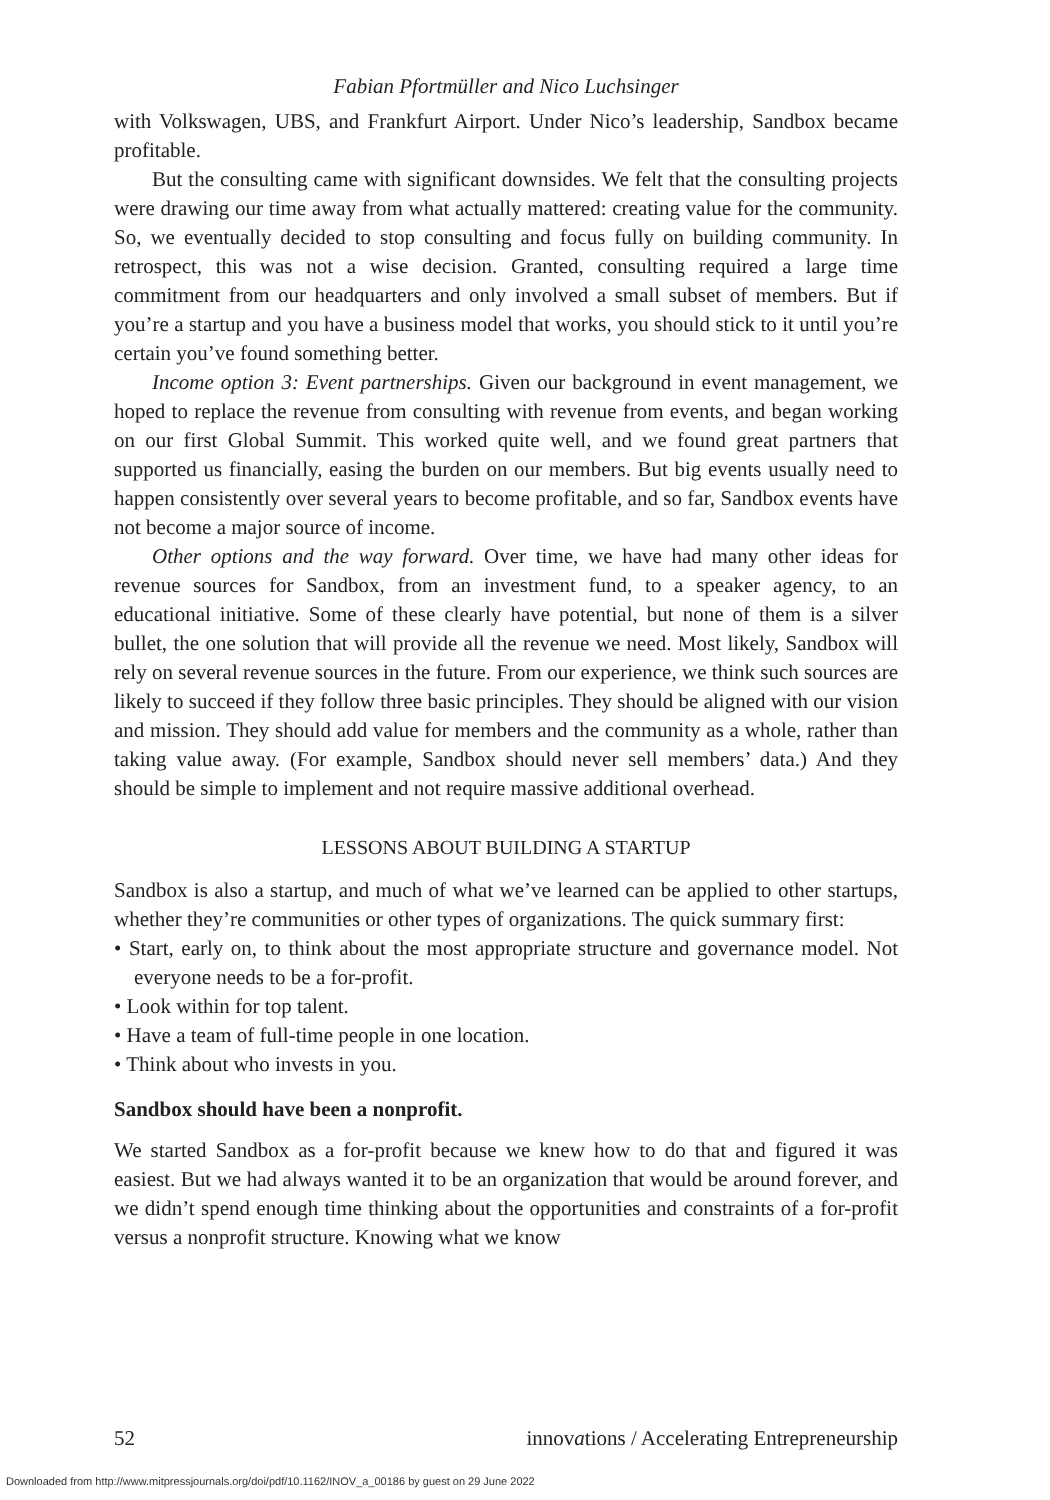Fabian Pfortmüller and Nico Luchsinger
with Volkswagen, UBS, and Frankfurt Airport. Under Nico’s leadership, Sandbox became profitable.
But the consulting came with significant downsides. We felt that the consulting projects were drawing our time away from what actually mattered: creating value for the community. So, we eventually decided to stop consulting and focus fully on building community. In retrospect, this was not a wise decision. Granted, consulting required a large time commitment from our headquarters and only involved a small subset of members. But if you’re a startup and you have a business model that works, you should stick to it until you’re certain you’ve found something better.
Income option 3: Event partnerships. Given our background in event management, we hoped to replace the revenue from consulting with revenue from events, and began working on our first Global Summit. This worked quite well, and we found great partners that supported us financially, easing the burden on our members. But big events usually need to happen consistently over several years to become profitable, and so far, Sandbox events have not become a major source of income.
Other options and the way forward. Over time, we have had many other ideas for revenue sources for Sandbox, from an investment fund, to a speaker agency, to an educational initiative. Some of these clearly have potential, but none of them is a silver bullet, the one solution that will provide all the revenue we need. Most likely, Sandbox will rely on several revenue sources in the future. From our experience, we think such sources are likely to succeed if they follow three basic principles. They should be aligned with our vision and mission. They should add value for members and the community as a whole, rather than taking value away. (For example, Sandbox should never sell members’ data.) And they should be simple to implement and not require massive additional overhead.
LESSONS ABOUT BUILDING A STARTUP
Sandbox is also a startup, and much of what we’ve learned can be applied to other startups, whether they’re communities or other types of organizations. The quick summary first:
• Start, early on, to think about the most appropriate structure and governance model. Not everyone needs to be a for-profit.
• Look within for top talent.
• Have a team of full-time people in one location.
• Think about who invests in you.
Sandbox should have been a nonprofit.
We started Sandbox as a for-profit because we knew how to do that and figured it was easiest. But we had always wanted it to be an organization that would be around forever, and we didn’t spend enough time thinking about the opportunities and constraints of a for-profit versus a nonprofit structure. Knowing what we know
52 innovations / Accelerating Entrepreneurship
Downloaded from http://www.mitpressjournals.org/doi/pdf/10.1162/INOV_a_00186 by guest on 29 June 2022